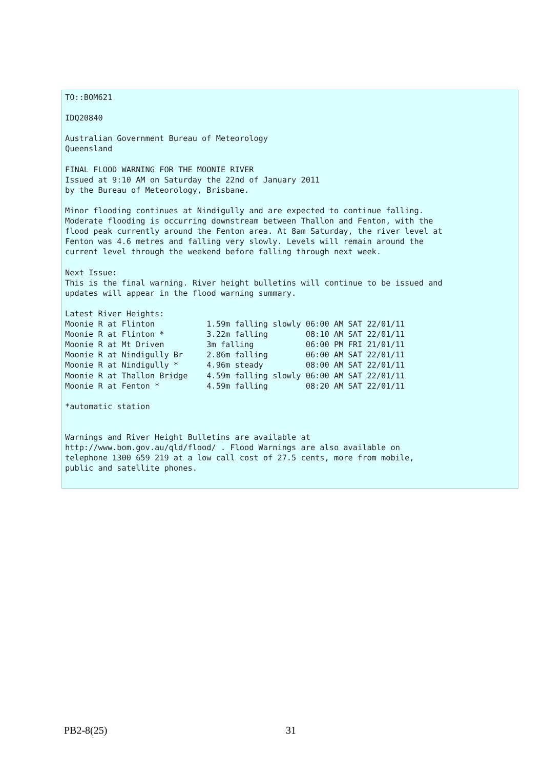TO::BOM621

IDQ20840

Australian Government Bureau of Meteorology
Queensland

FINAL FLOOD WARNING FOR THE MOONIE RIVER
Issued at 9:10 AM on Saturday the 22nd of January 2011
by the Bureau of Meteorology, Brisbane.

Minor flooding continues at Nindigully and are expected to continue falling.
Moderate flooding is occurring downstream between Thallon and Fenton, with the
flood peak currently around the Fenton area. At 8am Saturday, the river level at
Fenton was 4.6 metres and falling very slowly. Levels will remain around the
current level through the weekend before falling through next week.

Next Issue:
This is the final warning. River height bulletins will continue to be issued and
updates will appear in the flood warning summary.

Latest River Heights:
Moonie R at Flinton           1.59m falling slowly 06:00 AM SAT 22/01/11
Moonie R at Flinton *         3.22m falling        08:10 AM SAT 22/01/11
Moonie R at Mt Driven         3m falling           06:00 PM FRI 21/01/11
Moonie R at Nindigully Br     2.86m falling        06:00 AM SAT 22/01/11
Moonie R at Nindigully *      4.96m steady         08:00 AM SAT 22/01/11
Moonie R at Thallon Bridge    4.59m falling slowly 06:00 AM SAT 22/01/11
Moonie R at Fenton *          4.59m falling        08:20 AM SAT 22/01/11

*automatic station


Warnings and River Height Bulletins are available at
http://www.bom.gov.au/qld/flood/ . Flood Warnings are also available on
telephone 1300 659 219 at a low call cost of 27.5 cents, more from mobile,
public and satellite phones.
PB2-8(25) 31